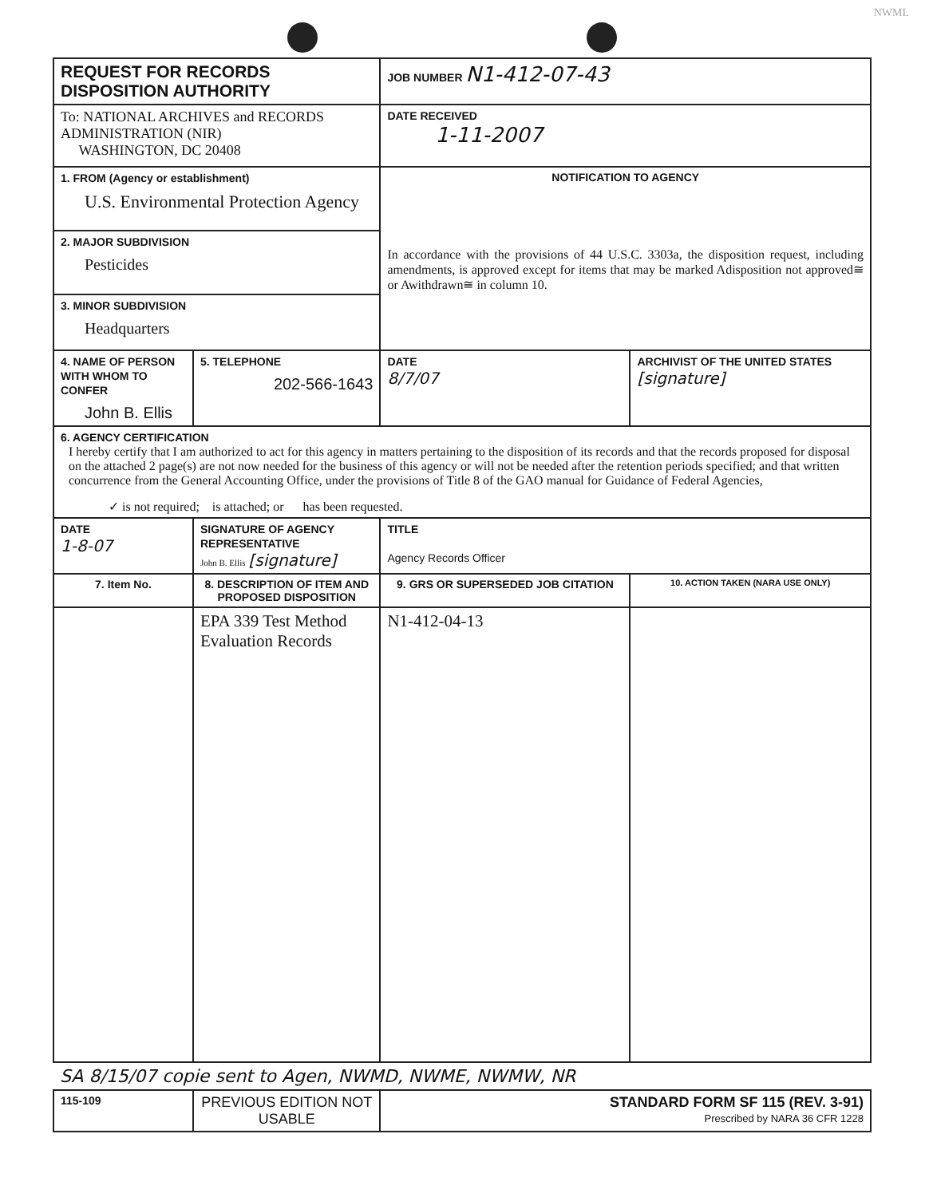NWML
| REQUEST FOR RECORDS DISPOSITION AUTHORITY | | | JOB NUMBER N1-412-07-43 | | |
| To: NATIONAL ARCHIVES and RECORDS ADMINISTRATION (NIR) WASHINGTON, DC 20408 | | | DATE RECEIVED 1-11-2007 | | |
| 1. FROM (Agency or establishment) U.S. Environmental Protection Agency | | | NOTIFICATION TO AGENCY In accordance with the provisions of 44 U.S.C. 3303a, the disposition request, including amendments, is approved except for items that may be marked Adisposition not approved≅ or Awithdrawn≅ in column 10. | | |
| 2. MAJOR SUBDIVISION Pesticides | | | | | |
| 3. MINOR SUBDIVISION Headquarters | | | | | |
| 4. NAME OF PERSON WITH WHOM TO CONFER John B. Ellis | | 5. TELEPHONE 202-566-1643 | DATE 8/7/07 | ARCHIVIST OF THE UNITED STATES [signature] | |
| 6. AGENCY CERTIFICATION I hereby certify that I am authorized to act for this agency in matters pertaining to the disposition of its records and that the records proposed for disposal on the attached 2 page(s) are not now needed for the business of this agency or will not be needed after the retention periods specified; and that written concurrence from the General Accounting Office, under the provisions of Title 8 of the GAO manual for Guidance of Federal Agencies, ✓ is not required; is attached; or has been requested. | | | | | |
| DATE 1-8-07 | SIGNATURE OF AGENCY REPRESENTATIVE John B. Ellis [signature] | | TITLE Agency Records Officer | | |
| 7. Item No. | 8. DESCRIPTION OF ITEM AND PROPOSED DISPOSITION | | 9. GRS OR SUPERSEDED JOB CITATION | | 10. ACTION TAKEN (NARA USE ONLY) |
| | EPA 339 Test Method Evaluation Records | | N1-412-04-13 | | |
| SA 8/15/07 copie sent to Agen, NWMD, NWME, NWMW, NR | | | | | |
| 115-109 | PREVIOUS EDITION NOT USABLE | | STANDARD FORM SF 115 (REV. 3-91) Prescribed by NARA 36 CFR 1228 | | |